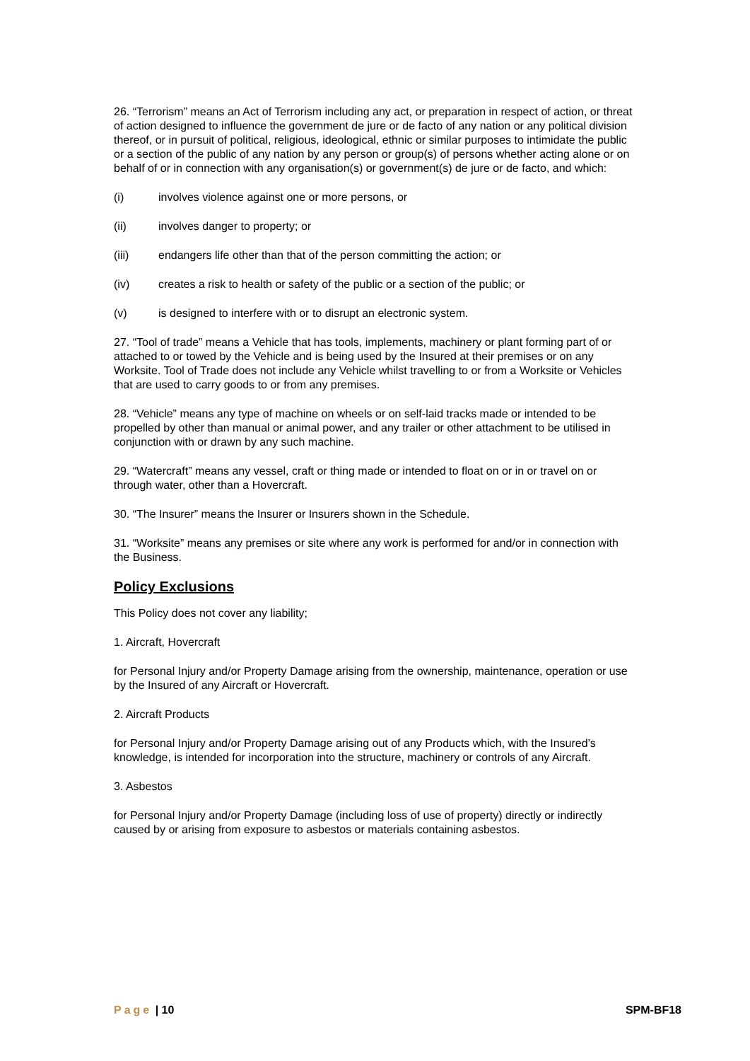26. “Terrorism” means an Act of Terrorism including any act, or preparation in respect of action, or threat of action designed to influence the government de jure or de facto of any nation or any political division thereof, or in pursuit of political, religious, ideological, ethnic or similar purposes to intimidate the public or a section of the public of any nation by any person or group(s) of persons whether acting alone or on behalf of or in connection with any organisation(s) or government(s) de jure or de facto, and which:
(i) involves violence against one or more persons, or
(ii) involves danger to property; or
(iii) endangers life other than that of the person committing the action; or
(iv) creates a risk to health or safety of the public or a section of the public; or
(v) is designed to interfere with or to disrupt an electronic system.
27. “Tool of trade” means a Vehicle that has tools, implements, machinery or plant forming part of or attached to or towed by the Vehicle and is being used by the Insured at their premises or on any Worksite. Tool of Trade does not include any Vehicle whilst travelling to or from a Worksite or Vehicles that are used to carry goods to or from any premises.
28. “Vehicle” means any type of machine on wheels or on self-laid tracks made or intended to be propelled by other than manual or animal power, and any trailer or other attachment to be utilised in conjunction with or drawn by any such machine.
29. “Watercraft” means any vessel, craft or thing made or intended to float on or in or travel on or through water, other than a Hovercraft.
30. “The Insurer” means the Insurer or Insurers shown in the Schedule.
31. “Worksite” means any premises or site where any work is performed for and/or in connection with the Business.
Policy Exclusions
This Policy does not cover any liability;
1. Aircraft, Hovercraft
for Personal Injury and/or Property Damage arising from the ownership, maintenance, operation or use by the Insured of any Aircraft or Hovercraft.
2. Aircraft Products
for Personal Injury and/or Property Damage arising out of any Products which, with the Insured’s knowledge, is intended for incorporation into the structure, machinery or controls of any Aircraft.
3. Asbestos
for Personal Injury and/or Property Damage (including loss of use of property) directly or indirectly caused by or arising from exposure to asbestos or materials containing asbestos.
Page | 10 SPM-BF18